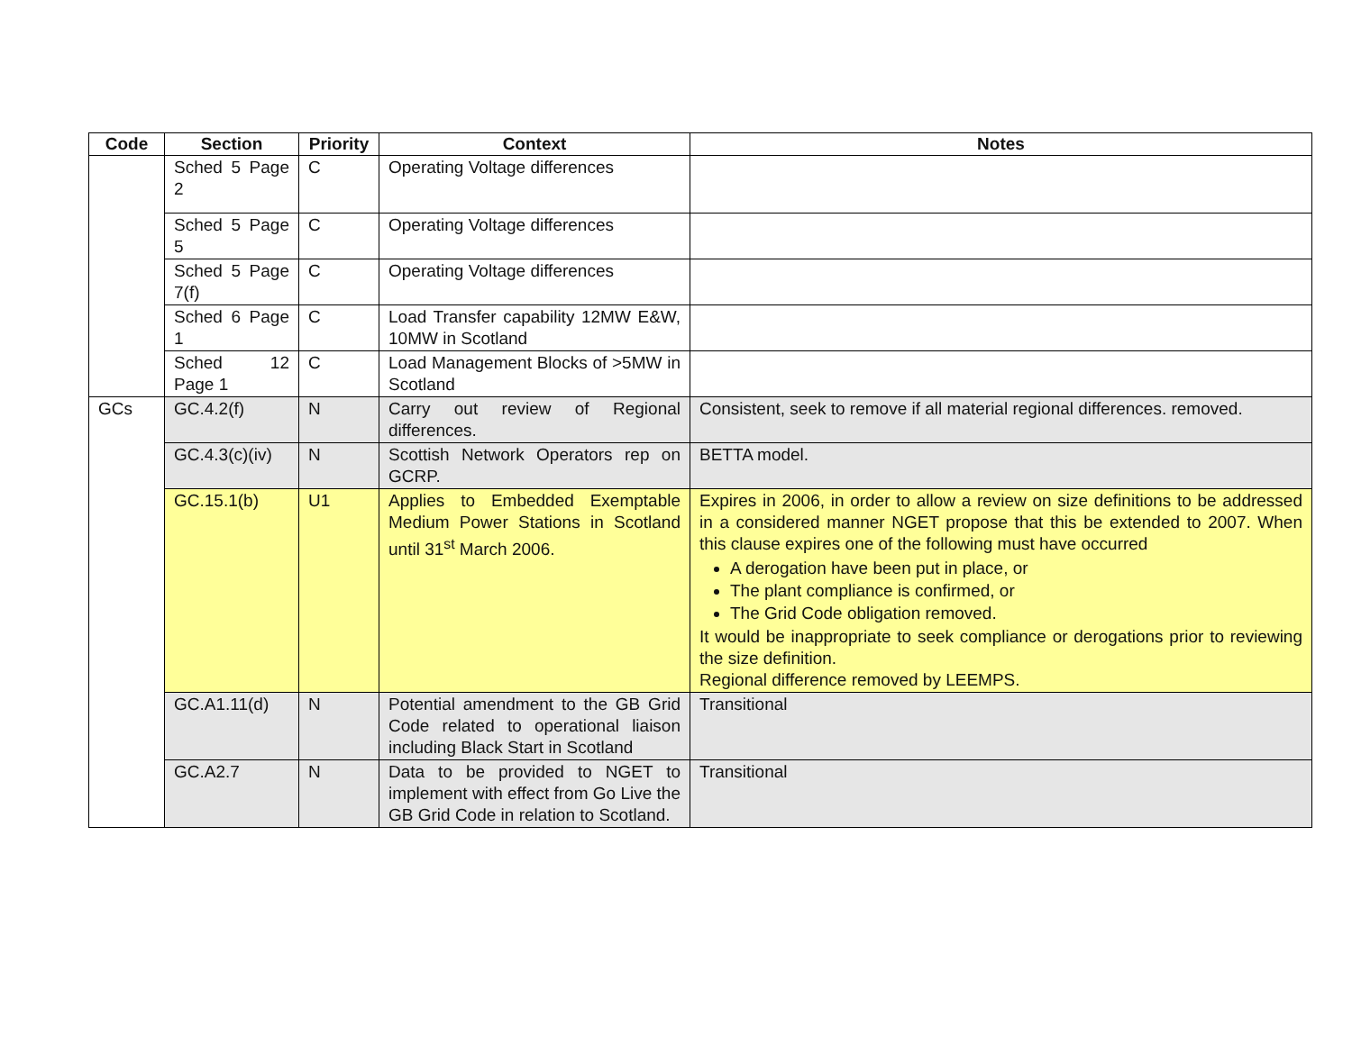| Code | Section | Priority | Context | Notes |
| --- | --- | --- | --- | --- |
| | Sched 5 Page 2 | C | Operating Voltage differences | |
| | Sched 5 Page 5 | C | Operating Voltage differences | |
| | Sched 5 Page 7(f) | C | Operating Voltage differences | |
| | Sched 6 Page 1 | C | Load Transfer capability 12MW E&W, 10MW in Scotland | |
| | Sched 12 Page 1 | C | Load Management Blocks of >5MW in Scotland | |
| GCs | GC.4.2(f) | N | Carry out review of Regional differences. | Consistent, seek to remove if all material regional differences. removed. |
| | GC.4.3(c)(iv) | N | Scottish Network Operators rep on GCRP. | BETTA model. |
| | GC.15.1(b) | U1 | Applies to Embedded Exemptable Medium Power Stations in Scotland until 31<sup>st</sup> March 2006. | Expires in 2006, in order to allow a review on size definitions to be addressed in a considered manner NGET propose that this be extended to 2007. When this clause expires one of the following must have occurred A derogation have been put in place, or The plant compliance is confirmed, or The Grid Code obligation removed. It would be inappropriate to seek compliance or derogations prior to reviewing the size definition. Regional difference removed by LEEMPS. |
| | GC.A1.11(d) | N | Potential amendment to the GB Grid Code related to operational liaison including Black Start in Scotland | Transitional |
| | GC.A2.7 | N | Data to be provided to NGET to implement with effect from Go Live the GB Grid Code in relation to Scotland. | Transitional |